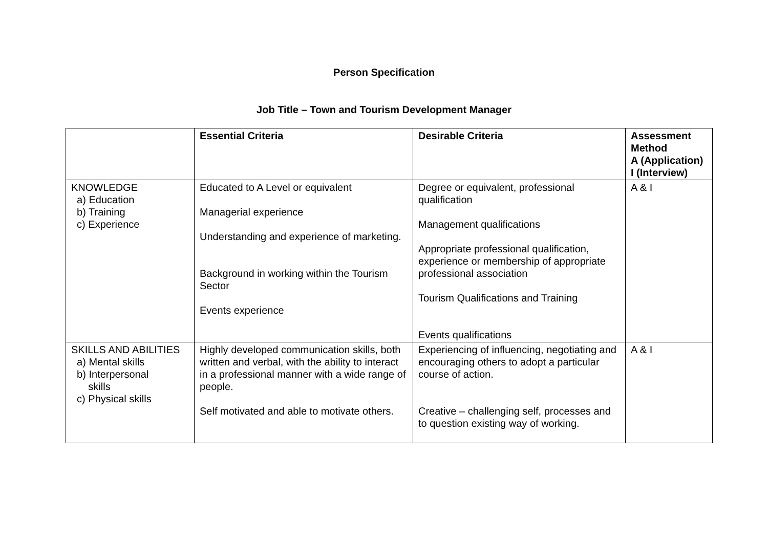Person Specification
Job Title – Town and Tourism Development Manager
| | Essential Criteria | Desirable Criteria | Assessment Method A (Application) I (Interview) |
| --- | --- | --- | --- |
| KNOWLEDGE a) Education b) Training c) Experience | Educated to A Level or equivalent Managerial experience Understanding and experience of marketing. Background in working within the Tourism Sector Events experience | Degree or equivalent, professional qualification Management qualifications Appropriate professional qualification, experience or membership of appropriate professional association Tourism Qualifications and Training Events qualifications | A & I |
| SKILLS AND ABILITIES a) Mental skills b) Interpersonal skills c) Physical skills | Highly developed communication skills, both written and verbal, with the ability to interact in a professional manner with a wide range of people. Self motivated and able to motivate others. | Experiencing of influencing, negotiating and encouraging others to adopt a particular course of action. Creative – challenging self, processes and to question existing way of working. | A & I |